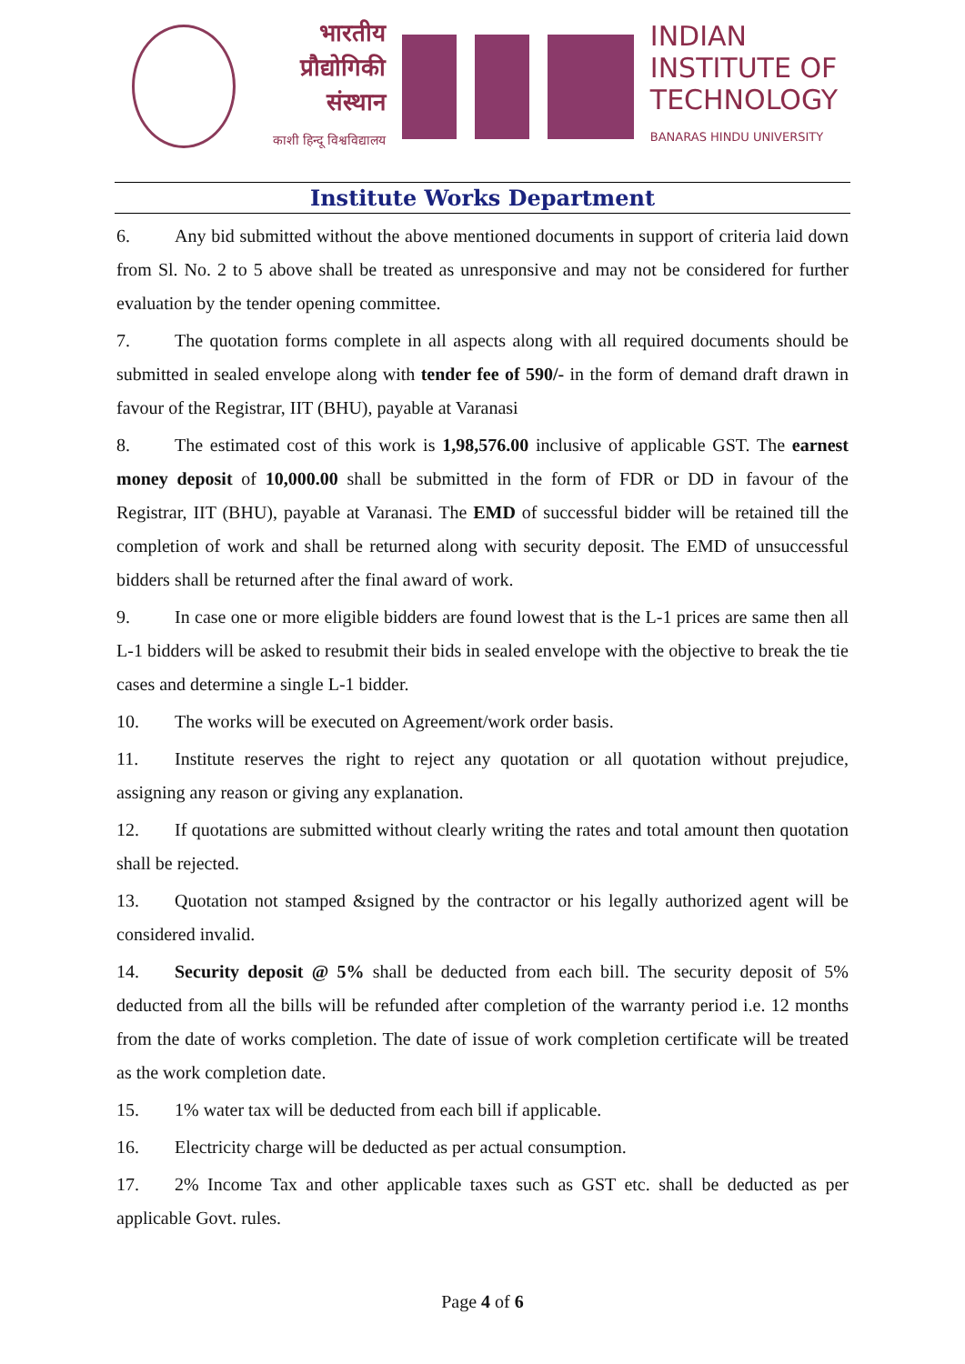भारतीय
प्रौद्योगिकी
संस्थान
काशी हिन्दू विश्वविद्यालय
INDIAN
INSTITUTE OF
TECHNOLOGY
BANARAS HINDU UNIVERSITY
Institute Works Department
6. Any bid submitted without the above mentioned documents in support of criteria laid down from Sl. No. 2 to 5 above shall be treated as unresponsive and may not be considered for further evaluation by the tender opening committee.
7. The quotation forms complete in all aspects along with all required documents should be submitted in sealed envelope along with tender fee of 590/- in the form of demand draft drawn in favour of the Registrar, IIT (BHU), payable at Varanasi
8. The estimated cost of this work is 1,98,576.00 inclusive of applicable GST. The earnest money deposit of 10,000.00 shall be submitted in the form of FDR or DD in favour of the Registrar, IIT (BHU), payable at Varanasi. The EMD of successful bidder will be retained till the completion of work and shall be returned along with security deposit. The EMD of unsuccessful bidders shall be returned after the final award of work.
9. In case one or more eligible bidders are found lowest that is the L-1 prices are same then all L-1 bidders will be asked to resubmit their bids in sealed envelope with the objective to break the tie cases and determine a single L-1 bidder.
10. The works will be executed on Agreement/work order basis.
11. Institute reserves the right to reject any quotation or all quotation without prejudice, assigning any reason or giving any explanation.
12. If quotations are submitted without clearly writing the rates and total amount then quotation shall be rejected.
13. Quotation not stamped &signed by the contractor or his legally authorized agent will be considered invalid.
14. Security deposit @ 5% shall be deducted from each bill. The security deposit of 5% deducted from all the bills will be refunded after completion of the warranty period i.e. 12 months from the date of works completion. The date of issue of work completion certificate will be treated as the work completion date.
15. 1% water tax will be deducted from each bill if applicable.
16. Electricity charge will be deducted as per actual consumption.
17. 2% Income Tax and other applicable taxes such as GST etc. shall be deducted as per applicable Govt. rules.
Page 4 of 6